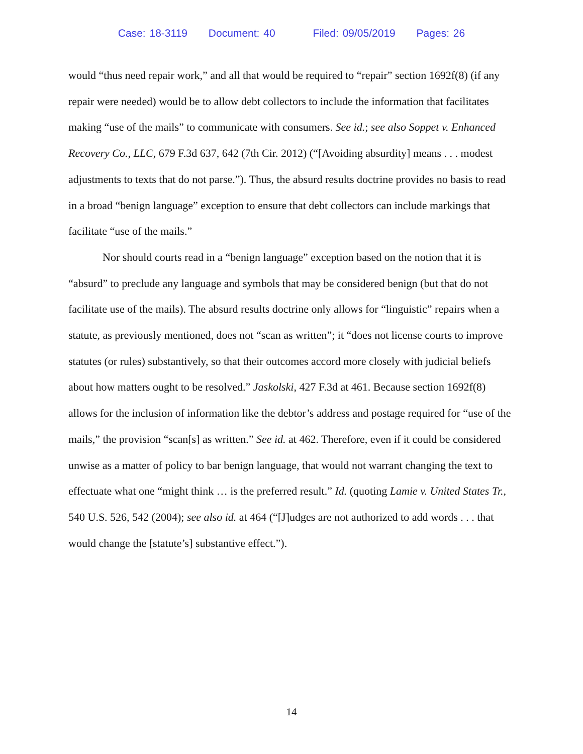Case: 18-3119 Document: 40 Filed: 09/05/2019 Pages: 26
would “thus need repair work,” and all that would be required to “repair” section 1692f(8) (if any repair were needed) would be to allow debt collectors to include the information that facilitates making “use of the mails” to communicate with consumers. See id.; see also Soppet v. Enhanced Recovery Co., LLC, 679 F.3d 637, 642 (7th Cir. 2012) (“[Avoiding absurdity] means . . . modest adjustments to texts that do not parse.”). Thus, the absurd results doctrine provides no basis to read in a broad “benign language” exception to ensure that debt collectors can include markings that facilitate “use of the mails.”
Nor should courts read in a “benign language” exception based on the notion that it is “absurd” to preclude any language and symbols that may be considered benign (but that do not facilitate use of the mails). The absurd results doctrine only allows for “linguistic” repairs when a statute, as previously mentioned, does not “scan as written”; it “does not license courts to improve statutes (or rules) substantively, so that their outcomes accord more closely with judicial beliefs about how matters ought to be resolved.” Jaskolski, 427 F.3d at 461. Because section 1692f(8) allows for the inclusion of information like the debtor’s address and postage required for “use of the mails,” the provision “scan[s] as written.” See id. at 462. Therefore, even if it could be considered unwise as a matter of policy to bar benign language, that would not warrant changing the text to effectuate what one “might think … is the preferred result.” Id. (quoting Lamie v. United States Tr., 540 U.S. 526, 542 (2004); see also id. at 464 (“[J]udges are not authorized to add words . . . that would change the [statute’s] substantive effect.”).
14